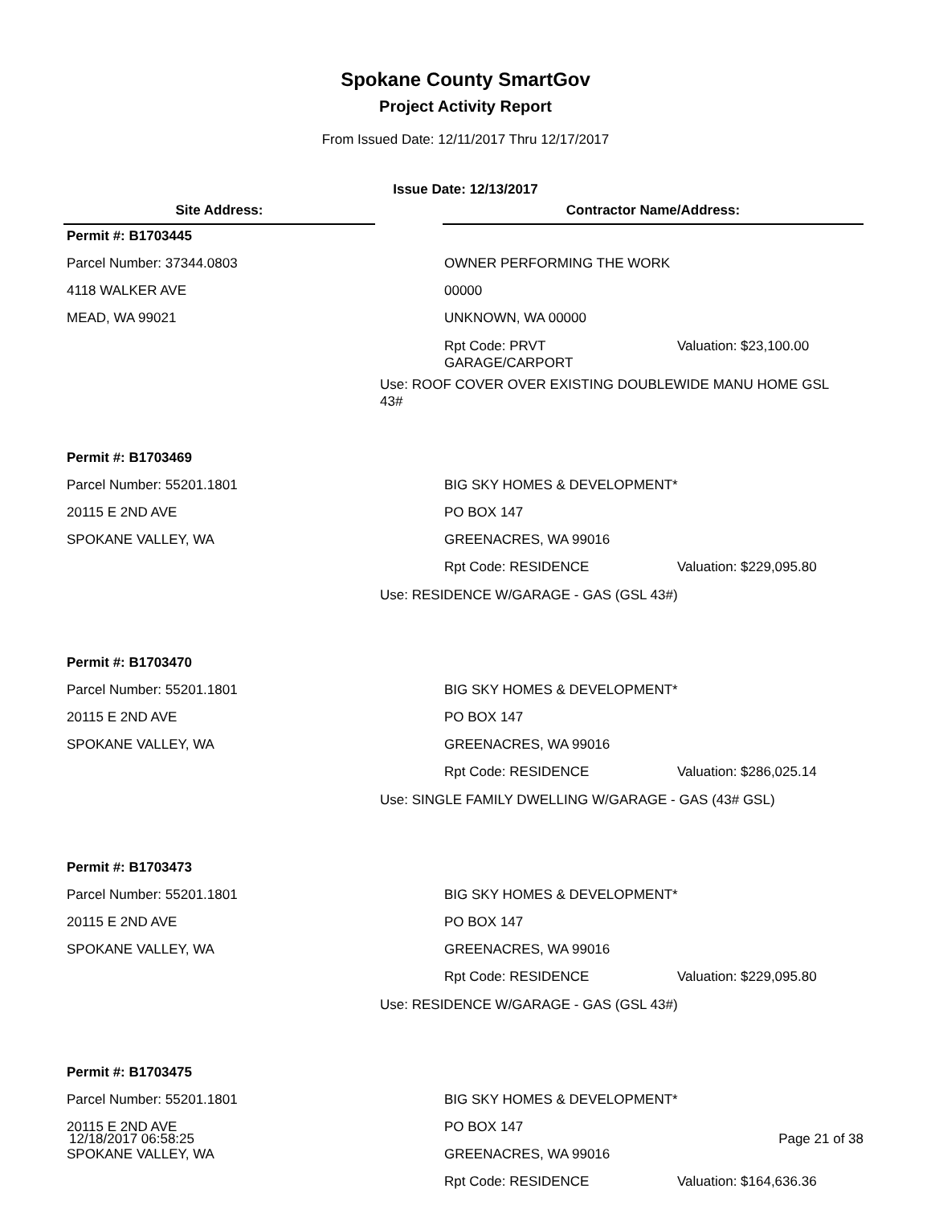Spokane County SmartGov
Project Activity Report
From Issued Date: 12/11/2017 Thru 12/17/2017
Issue Date: 12/13/2017
Site Address: Contractor Name/Address:
Permit #: B1703445
Parcel Number: 37344.0803 OWNER PERFORMING THE WORK
4118 WALKER AVE 00000
MEAD, WA 99021 UNKNOWN, WA 00000
Rpt Code: PRVT GARAGE/CARPORT Valuation: $23,100.00
Use: ROOF COVER OVER EXISTING DOUBLEWIDE MANU HOME GSL 43#
Permit #: B1703469
Parcel Number: 55201.1801 BIG SKY HOMES & DEVELOPMENT*
20115 E 2ND AVE PO BOX 147
SPOKANE VALLEY, WA GREENACRES, WA 99016
Rpt Code: RESIDENCE Valuation: $229,095.80
Use: RESIDENCE W/GARAGE - GAS (GSL 43#)
Permit #: B1703470
Parcel Number: 55201.1801 BIG SKY HOMES & DEVELOPMENT*
20115 E 2ND AVE PO BOX 147
SPOKANE VALLEY, WA GREENACRES, WA 99016
Rpt Code: RESIDENCE Valuation: $286,025.14
Use: SINGLE FAMILY DWELLING W/GARAGE - GAS (43# GSL)
Permit #: B1703473
Parcel Number: 55201.1801 BIG SKY HOMES & DEVELOPMENT*
20115 E 2ND AVE PO BOX 147
SPOKANE VALLEY, WA GREENACRES, WA 99016
Rpt Code: RESIDENCE Valuation: $229,095.80
Use: RESIDENCE W/GARAGE - GAS (GSL 43#)
Permit #: B1703475
Parcel Number: 55201.1801 BIG SKY HOMES & DEVELOPMENT*
20115 E 2ND AVE PO BOX 147
SPOKANE VALLEY, WA GREENACRES, WA 99016
Rpt Code: RESIDENCE Valuation: $164,636.36
12/18/2017 06:58:25 Page 21 of 38